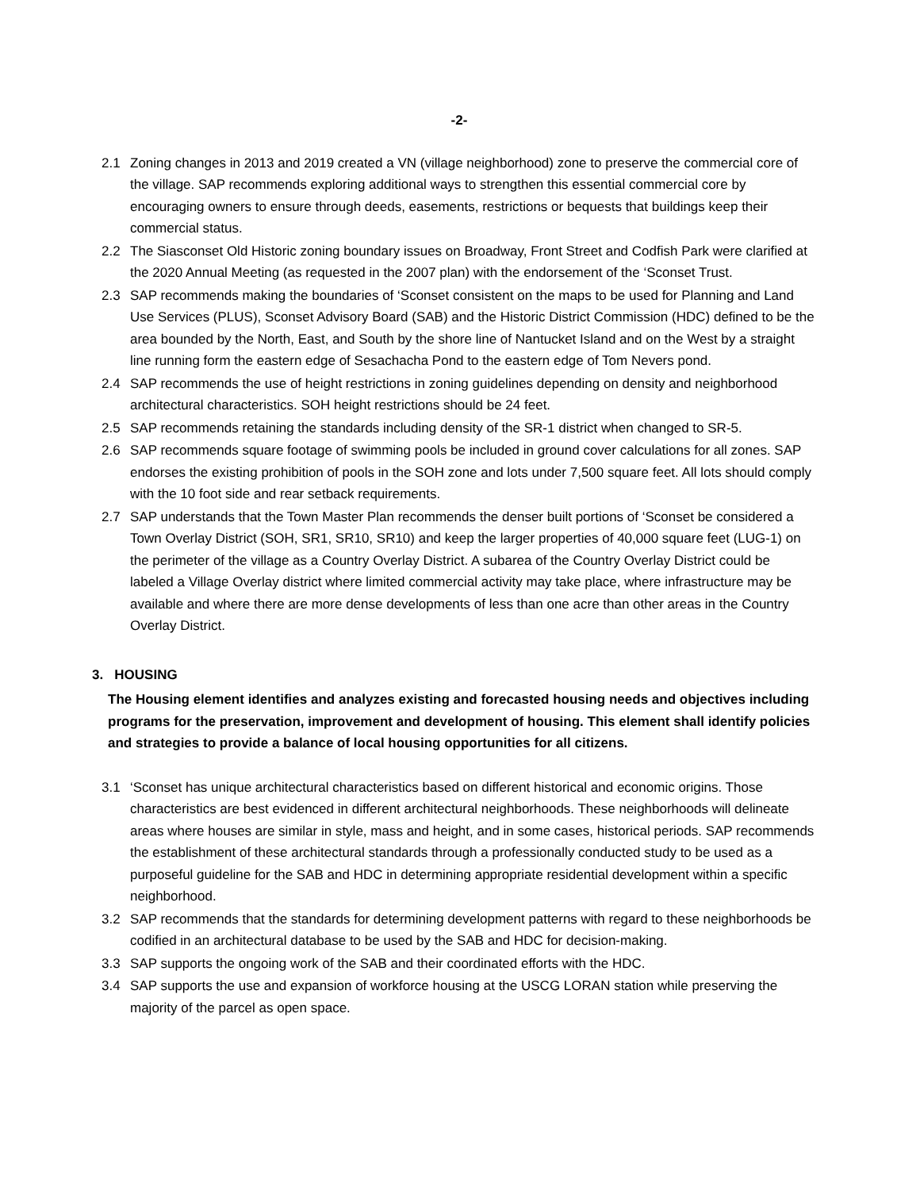-2-
2.1 Zoning changes in 2013 and 2019 created a VN (village neighborhood) zone to preserve the commercial core of the village. SAP recommends exploring additional ways to strengthen this essential commercial core by encouraging owners to ensure through deeds, easements, restrictions or bequests that buildings keep their commercial status.
2.2 The Siasconset Old Historic zoning boundary issues on Broadway, Front Street and Codfish Park were clarified at the 2020 Annual Meeting (as requested in the 2007 plan) with the endorsement of the ‘Sconset Trust.
2.3 SAP recommends making the boundaries of ‘Sconset consistent on the maps to be used for Planning and Land Use Services (PLUS), Sconset Advisory Board (SAB) and the Historic District Commission (HDC) defined to be the area bounded by the North, East, and South by the shore line of Nantucket Island and on the West by a straight line running form the eastern edge of Sesachacha Pond to the eastern edge of Tom Nevers pond.
2.4 SAP recommends the use of height restrictions in zoning guidelines depending on density and neighborhood architectural characteristics. SOH height restrictions should be 24 feet.
2.5 SAP recommends retaining the standards including density of the SR-1 district when changed to SR-5.
2.6 SAP recommends square footage of swimming pools be included in ground cover calculations for all zones. SAP endorses the existing prohibition of pools in the SOH zone and lots under 7,500 square feet. All lots should comply with the 10 foot side and rear setback requirements.
2.7 SAP understands that the Town Master Plan recommends the denser built portions of ‘Sconset be considered a Town Overlay District (SOH, SR1, SR10, SR10) and keep the larger properties of 40,000 square feet (LUG-1) on the perimeter of the village as a Country Overlay District. A subarea of the Country Overlay District could be labeled a Village Overlay district where limited commercial activity may take place, where infrastructure may be available and where there are more dense developments of less than one acre than other areas in the Country Overlay District.
3. HOUSING
The Housing element identifies and analyzes existing and forecasted housing needs and objectives including programs for the preservation, improvement and development of housing. This element shall identify policies and strategies to provide a balance of local housing opportunities for all citizens.
3.1 ‘Sconset has unique architectural characteristics based on different historical and economic origins. Those characteristics are best evidenced in different architectural neighborhoods. These neighborhoods will delineate areas where houses are similar in style, mass and height, and in some cases, historical periods. SAP recommends the establishment of these architectural standards through a professionally conducted study to be used as a purposeful guideline for the SAB and HDC in determining appropriate residential development within a specific neighborhood.
3.2 SAP recommends that the standards for determining development patterns with regard to these neighborhoods be codified in an architectural database to be used by the SAB and HDC for decision-making.
3.3 SAP supports the ongoing work of the SAB and their coordinated efforts with the HDC.
3.4 SAP supports the use and expansion of workforce housing at the USCG LORAN station while preserving the majority of the parcel as open space.